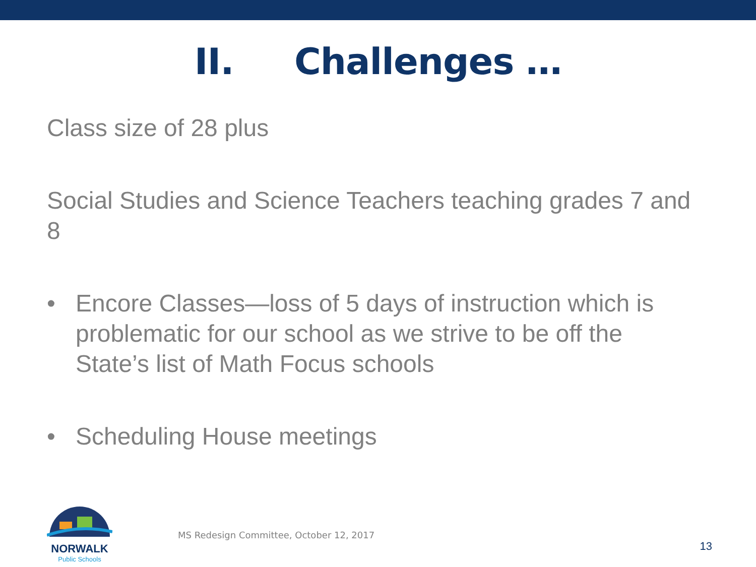II. Challenges …
Class size of 28 plus
Social Studies and Science Teachers teaching grades 7 and 8
• Encore Classes—loss of 5 days of instruction which is problematic for our school as we strive to be off the State’s list of Math Focus schools
• Scheduling House meetings
NORWALK
Public Schools
MS Redesign Committee, October 12, 2017
13